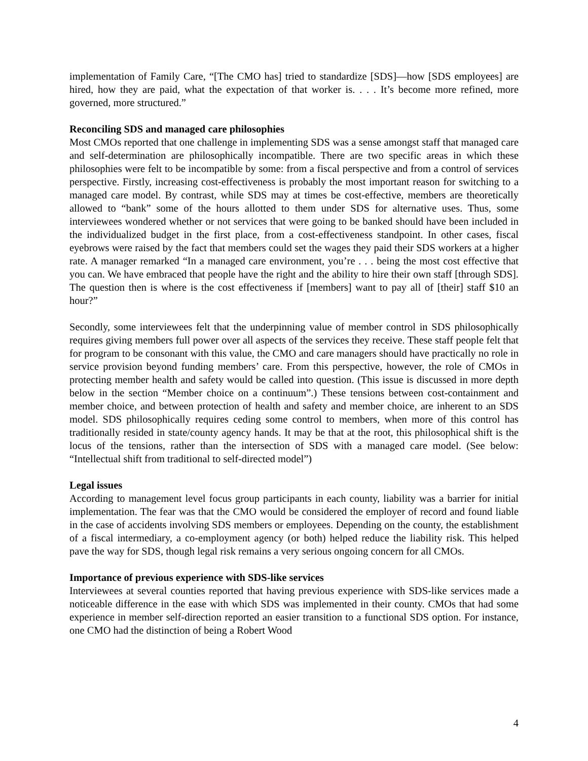implementation of Family Care, “[The CMO has] tried to standardize [SDS]—how [SDS employees] are hired, how they are paid, what the expectation of that worker is. . . . It’s become more refined, more governed, more structured.”
Reconciling SDS and managed care philosophies
Most CMOs reported that one challenge in implementing SDS was a sense amongst staff that managed care and self-determination are philosophically incompatible. There are two specific areas in which these philosophies were felt to be incompatible by some: from a fiscal perspective and from a control of services perspective. Firstly, increasing cost-effectiveness is probably the most important reason for switching to a managed care model. By contrast, while SDS may at times be cost-effective, members are theoretically allowed to “bank” some of the hours allotted to them under SDS for alternative uses. Thus, some interviewees wondered whether or not services that were going to be banked should have been included in the individualized budget in the first place, from a cost-effectiveness standpoint. In other cases, fiscal eyebrows were raised by the fact that members could set the wages they paid their SDS workers at a higher rate. A manager remarked “In a managed care environment, you’re . . . being the most cost effective that you can. We have embraced that people have the right and the ability to hire their own staff [through SDS]. The question then is where is the cost effectiveness if [members] want to pay all of [their] staff $10 an hour?”
Secondly, some interviewees felt that the underpinning value of member control in SDS philosophically requires giving members full power over all aspects of the services they receive. These staff people felt that for program to be consonant with this value, the CMO and care managers should have practically no role in service provision beyond funding members’ care. From this perspective, however, the role of CMOs in protecting member health and safety would be called into question. (This issue is discussed in more depth below in the section “Member choice on a continuum”.) These tensions between cost-containment and member choice, and between protection of health and safety and member choice, are inherent to an SDS model. SDS philosophically requires ceding some control to members, when more of this control has traditionally resided in state/county agency hands. It may be that at the root, this philosophical shift is the locus of the tensions, rather than the intersection of SDS with a managed care model. (See below: “Intellectual shift from traditional to self-directed model”)
Legal issues
According to management level focus group participants in each county, liability was a barrier for initial implementation. The fear was that the CMO would be considered the employer of record and found liable in the case of accidents involving SDS members or employees. Depending on the county, the establishment of a fiscal intermediary, a co-employment agency (or both) helped reduce the liability risk. This helped pave the way for SDS, though legal risk remains a very serious ongoing concern for all CMOs.
Importance of previous experience with SDS-like services
Interviewees at several counties reported that having previous experience with SDS-like services made a noticeable difference in the ease with which SDS was implemented in their county. CMOs that had some experience in member self-direction reported an easier transition to a functional SDS option. For instance, one CMO had the distinction of being a Robert Wood
4